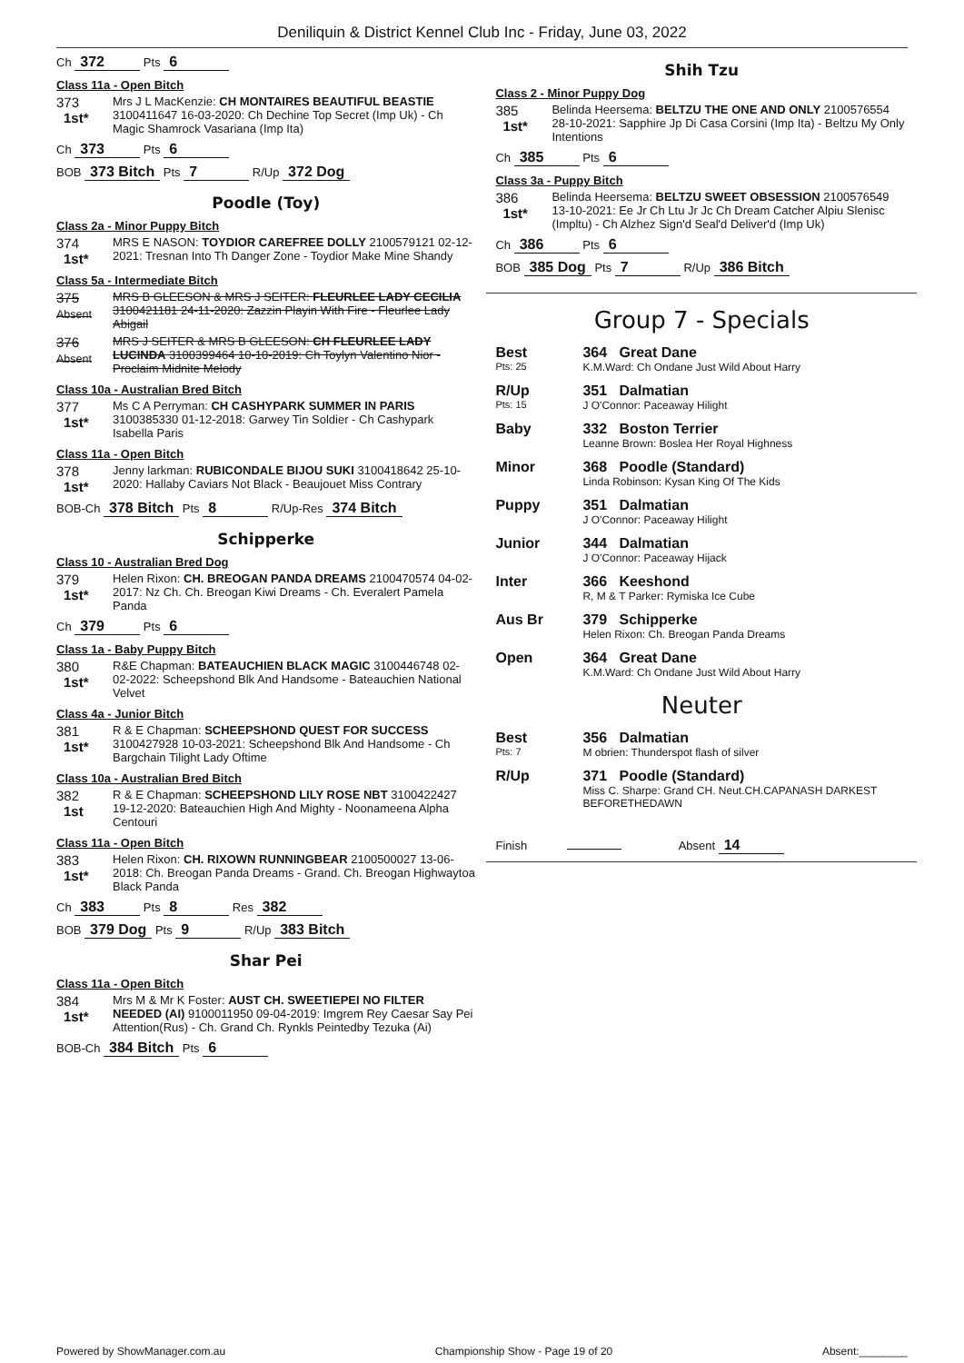Deniliquin & District Kennel Club Inc - Friday, June 03, 2022
Ch 372 Pts 6
Class 11a - Open Bitch
373
1st*
Mrs J L MacKenzie: CH MONTAIRES BEAUTIFUL BEASTIE 3100411647 16-03-2020: Ch Dechine Top Secret (Imp Uk) - Ch Magic Shamrock Vasariana (Imp Ita)
Ch 373 Pts 6
BOB 373 Bitch Pts 7 R/Up 372 Dog
Poodle (Toy)
Class 2a - Minor Puppy Bitch
374
1st*
MRS E NASON: TOYDIOR CAREFREE DOLLY 2100579121 02-12-2021: Tresnan Into Th Danger Zone - Toydior Make Mine Shandy
Class 5a - Intermediate Bitch
375
Absent
MRS B GLEESON & MRS J SEITER: FLEURLEE LADY CECILIA 3100421181 24-11-2020: Zazzin Playin With Fire - Fleurlee Lady Abigail
376
Absent
MRS J SEITER & MRS B GLEESON: CH FLEURLEE LADY LUCINDA 3100399464 10-10-2019: Ch Toylyn Valentino Nior - Proclaim Midnite Melody
Class 10a - Australian Bred Bitch
377
1st*
Ms C A Perryman: CH CASHYPARK SUMMER IN PARIS 3100385330 01-12-2018: Garwey Tin Soldier - Ch Cashypark Isabella Paris
Class 11a - Open Bitch
378
1st*
Jenny larkman: RUBICONDALE BIJOU SUKI 3100418642 25-10-2020: Hallaby Caviars Not Black - Beaujouet Miss Contrary
BOB-Ch 378 Bitch Pts 8 R/Up-Res 374 Bitch
Schipperke
Class 10 - Australian Bred Dog
379
1st*
Helen Rixon: CH. BREOGAN PANDA DREAMS 2100470574 04-02-2017: Nz Ch. Ch. Breogan Kiwi Dreams - Ch. Everalert Pamela Panda
Ch 379 Pts 6
Class 1a - Baby Puppy Bitch
380
1st*
R&E Chapman: BATEAUCHIEN BLACK MAGIC 3100446748 02-02-2022: Scheepshond Blk And Handsome - Bateauchien National Velvet
Class 4a - Junior Bitch
381
1st*
R & E Chapman: SCHEEPSHOND QUEST FOR SUCCESS 3100427928 10-03-2021: Scheepshond Blk And Handsome - Ch Bargchain Tilight Lady Oftime
Class 10a - Australian Bred Bitch
382
1st
R & E Chapman: SCHEEPSHOND LILY ROSE NBT 3100422427 19-12-2020: Bateauchien High And Mighty - Noonameena Alpha Centouri
Class 11a - Open Bitch
383
1st*
Helen Rixon: CH. RIXOWN RUNNINGBEAR 2100500027 13-06-2018: Ch. Breogan Panda Dreams - Grand. Ch. Breogan Highwaytoa Black Panda
Ch 383 Pts 8 Res 382
BOB 379 Dog Pts 9 R/Up 383 Bitch
Shar Pei
Class 11a - Open Bitch
384
1st*
Mrs M & Mr K Foster: AUST CH. SWEETIEPEI NO FILTER NEEDED (AI) 9100011950 09-04-2019: Imgrem Rey Caesar Say Pei Attention(Rus) - Ch. Grand Ch. Rynkls Peintedby Tezuka (Ai)
BOB-Ch 384 Bitch Pts 6
Shih Tzu
Class 2 - Minor Puppy Dog
385
1st*
Belinda Heersema: BELTZU THE ONE AND ONLY 2100576554 28-10-2021: Sapphire Jp Di Casa Corsini (Imp Ita) - Beltzu My Only Intentions
Ch 385 Pts 6
Class 3a - Puppy Bitch
386
1st*
Belinda Heersema: BELTZU SWEET OBSESSION 2100576549 13-10-2021: Ee Jr Ch Ltu Jr Jc Ch Dream Catcher Alpiu Slenisc (Impltu) - Ch Alzhez Sign'd Seal'd Deliver'd (Imp Uk)
Ch 386 Pts 6
BOB 385 Dog Pts 7 R/Up 386 Bitch
Group 7 - Specials
Best
Pts: 25
364 Great Dane
K.M.Ward: Ch Ondane Just Wild About Harry
R/Up
Pts: 15
351 Dalmatian
J O'Connor: Paceaway Hilight
Baby 332 Boston Terrier
Leanne Brown: Boslea Her Royal Highness
Minor 368 Poodle (Standard)
Linda Robinson: Kysan King Of The Kids
Puppy 351 Dalmatian
J O'Connor: Paceaway Hilight
Junior 344 Dalmatian
J O'Connor: Paceaway Hijack
Inter 366 Keeshond
R, M & T Parker: Rymiska Ice Cube
Aus Br 379 Schipperke
Helen Rixon: Ch. Breogan Panda Dreams
Open 364 Great Dane
K.M.Ward: Ch Ondane Just Wild About Harry
Neuter
Best
Pts: 7
356 Dalmatian
M obrien: Thunderspot flash of silver
R/Up 371 Poodle (Standard)
Miss C. Sharpe: Grand CH. Neut.CH.CAPANASH DARKEST BEFORETHEDAWN
Finish Absent 14
Powered by ShowManager.com.au Championship Show - Page 19 of 20 Absent:________